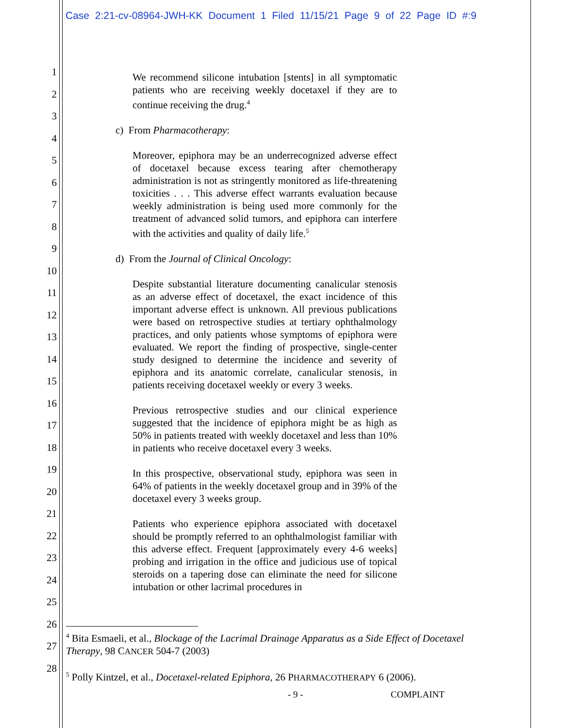Case 2:21-cv-08964-JWH-KK Document 1 Filed 11/15/21 Page 9 of 22 Page ID #:9
1
2
3
4
5
6
7
8
9
10
11
12
13
14
15
16
17
18
19
20
21
22
23
24
25
26
27
28
We recommend silicone intubation [stents] in all symptomatic patients who are receiving weekly docetaxel if they are to continue receiving the drug.<sup>4</sup>
c) From Pharmacotherapy:
Moreover, epiphora may be an underrecognized adverse effect of docetaxel because excess tearing after chemotherapy administration is not as stringently monitored as life-threatening toxicities . . . This adverse effect warrants evaluation because weekly administration is being used more commonly for the treatment of advanced solid tumors, and epiphora can interfere with the activities and quality of daily life.<sup>5</sup>
d) From the Journal of Clinical Oncology:
Despite substantial literature documenting canalicular stenosis as an adverse effect of docetaxel, the exact incidence of this important adverse effect is unknown. All previous publications were based on retrospective studies at tertiary ophthalmology practices, and only patients whose symptoms of epiphora were evaluated. We report the finding of prospective, single-center study designed to determine the incidence and severity of epiphora and its anatomic correlate, canalicular stenosis, in patients receiving docetaxel weekly or every 3 weeks.
Previous retrospective studies and our clinical experience suggested that the incidence of epiphora might be as high as 50% in patients treated with weekly docetaxel and less than 10% in patients who receive docetaxel every 3 weeks.
In this prospective, observational study, epiphora was seen in 64% of patients in the weekly docetaxel group and in 39% of the docetaxel every 3 weeks group.
Patients who experience epiphora associated with docetaxel should be promptly referred to an ophthalmologist familiar with this adverse effect. Frequent [approximately every 4-6 weeks] probing and irrigation in the office and judicious use of topical steroids on a tapering dose can eliminate the need for silicone intubation or other lacrimal procedures in
<sup>4</sup> Bita Esmaeli, et al., Blockage of the Lacrimal Drainage Apparatus as a Side Effect of Docetaxel Therapy, 98 CANCER 504-7 (2003)
<sup>5</sup> Polly Kintzel, et al., Docetaxel-related Epiphora, 26 PHARMACOTHERAPY 6 (2006).
- 9 - COMPLAINT